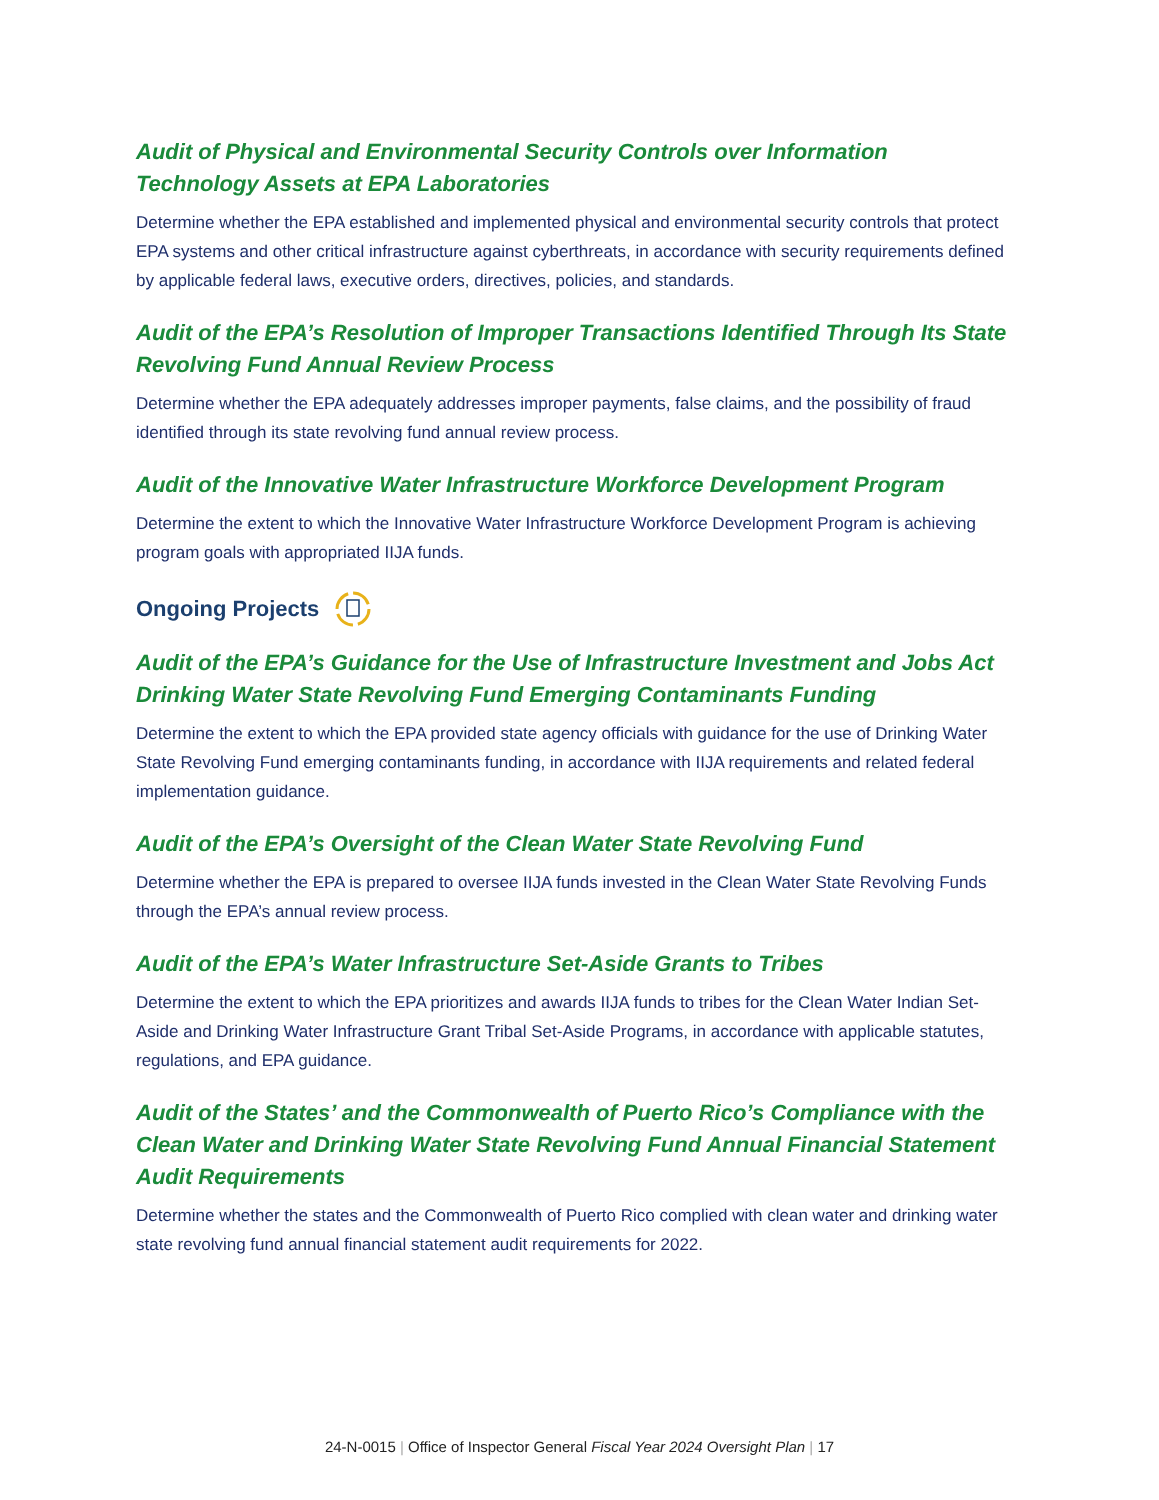Audit of Physical and Environmental Security Controls over Information Technology Assets at EPA Laboratories
Determine whether the EPA established and implemented physical and environmental security controls that protect EPA systems and other critical infrastructure against cyberthreats, in accordance with security requirements defined by applicable federal laws, executive orders, directives, policies, and standards.
Audit of the EPA’s Resolution of Improper Transactions Identified Through Its State Revolving Fund Annual Review Process
Determine whether the EPA adequately addresses improper payments, false claims, and the possibility of fraud identified through its state revolving fund annual review process.
Audit of the Innovative Water Infrastructure Workforce Development Program
Determine the extent to which the Innovative Water Infrastructure Workforce Development Program is achieving program goals with appropriated IIJA funds.
Ongoing Projects
Audit of the EPA’s Guidance for the Use of Infrastructure Investment and Jobs Act Drinking Water State Revolving Fund Emerging Contaminants Funding
Determine the extent to which the EPA provided state agency officials with guidance for the use of Drinking Water State Revolving Fund emerging contaminants funding, in accordance with IIJA requirements and related federal implementation guidance.
Audit of the EPA’s Oversight of the Clean Water State Revolving Fund
Determine whether the EPA is prepared to oversee IIJA funds invested in the Clean Water State Revolving Funds through the EPA’s annual review process.
Audit of the EPA’s Water Infrastructure Set-Aside Grants to Tribes
Determine the extent to which the EPA prioritizes and awards IIJA funds to tribes for the Clean Water Indian Set-Aside and Drinking Water Infrastructure Grant Tribal Set-Aside Programs, in accordance with applicable statutes, regulations, and EPA guidance.
Audit of the States’ and the Commonwealth of Puerto Rico’s Compliance with the Clean Water and Drinking Water State Revolving Fund Annual Financial Statement Audit Requirements
Determine whether the states and the Commonwealth of Puerto Rico complied with clean water and drinking water state revolving fund annual financial statement audit requirements for 2022.
24-N-0015 | Office of Inspector General Fiscal Year 2024 Oversight Plan | 17